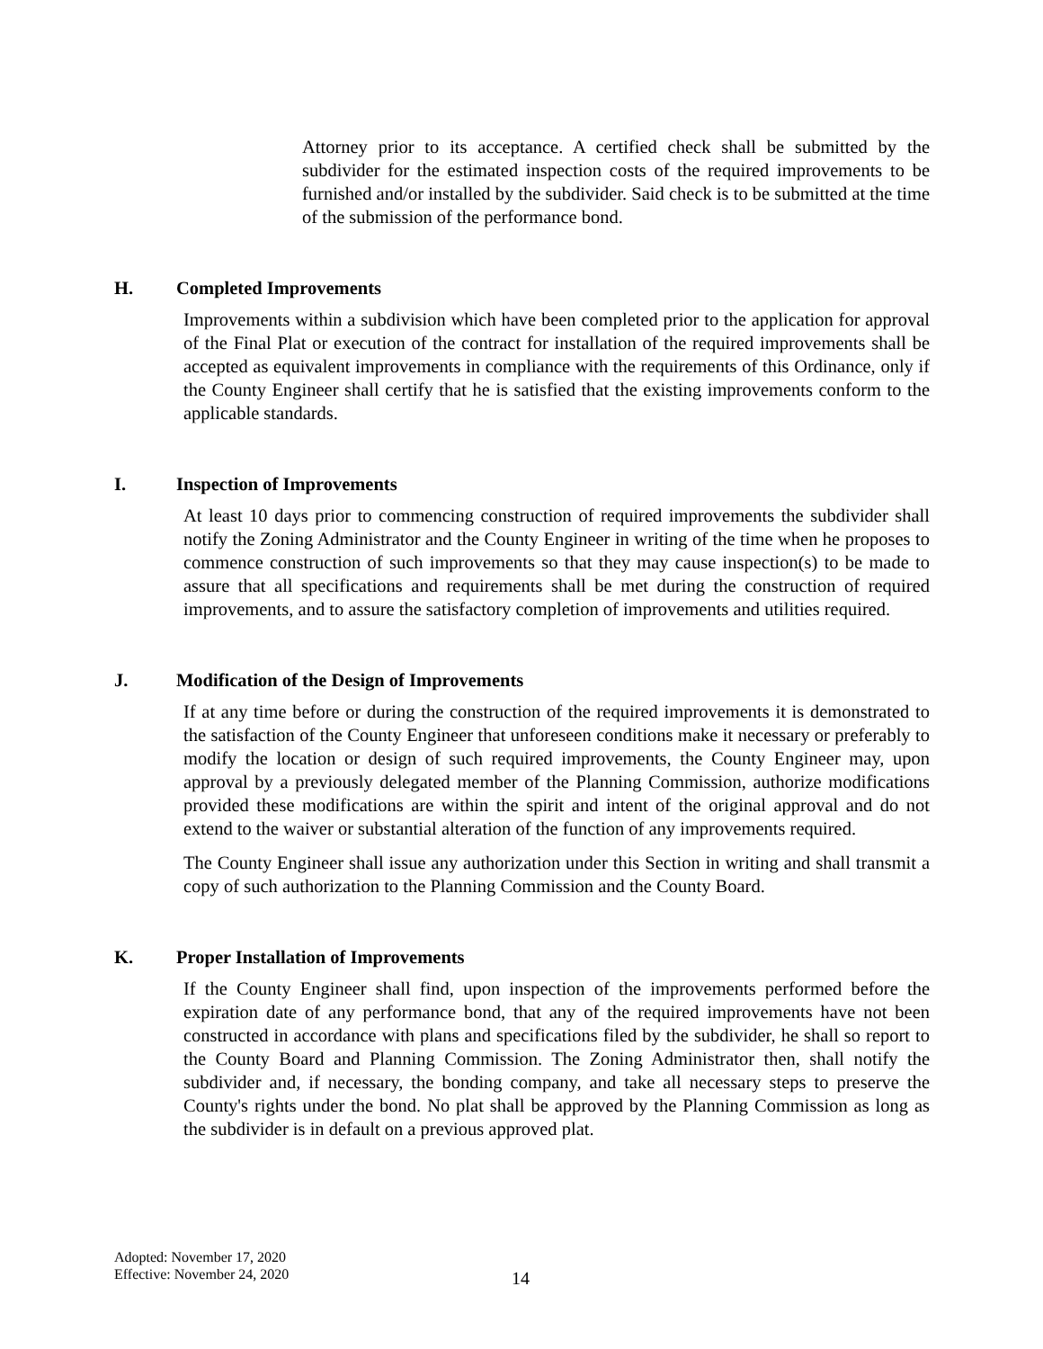Attorney prior to its acceptance. A certified check shall be submitted by the subdivider for the estimated inspection costs of the required improvements to be furnished and/or installed by the subdivider. Said check is to be submitted at the time of the submission of the performance bond.
H. Completed Improvements
Improvements within a subdivision which have been completed prior to the application for approval of the Final Plat or execution of the contract for installation of the required improvements shall be accepted as equivalent improvements in compliance with the requirements of this Ordinance, only if the County Engineer shall certify that he is satisfied that the existing improvements conform to the applicable standards.
I. Inspection of Improvements
At least 10 days prior to commencing construction of required improvements the subdivider shall notify the Zoning Administrator and the County Engineer in writing of the time when he proposes to commence construction of such improvements so that they may cause inspection(s) to be made to assure that all specifications and requirements shall be met during the construction of required improvements, and to assure the satisfactory completion of improvements and utilities required.
J. Modification of the Design of Improvements
If at any time before or during the construction of the required improvements it is demonstrated to the satisfaction of the County Engineer that unforeseen conditions make it necessary or preferably to modify the location or design of such required improvements, the County Engineer may, upon approval by a previously delegated member of the Planning Commission, authorize modifications provided these modifications are within the spirit and intent of the original approval and do not extend to the waiver or substantial alteration of the function of any improvements required.
The County Engineer shall issue any authorization under this Section in writing and shall transmit a copy of such authorization to the Planning Commission and the County Board.
K. Proper Installation of Improvements
If the County Engineer shall find, upon inspection of the improvements performed before the expiration date of any performance bond, that any of the required improvements have not been constructed in accordance with plans and specifications filed by the subdivider, he shall so report to the County Board and Planning Commission. The Zoning Administrator then, shall notify the subdivider and, if necessary, the bonding company, and take all necessary steps to preserve the County's rights under the bond. No plat shall be approved by the Planning Commission as long as the subdivider is in default on a previous approved plat.
Adopted: November 17, 2020
Effective: November 24, 2020
14